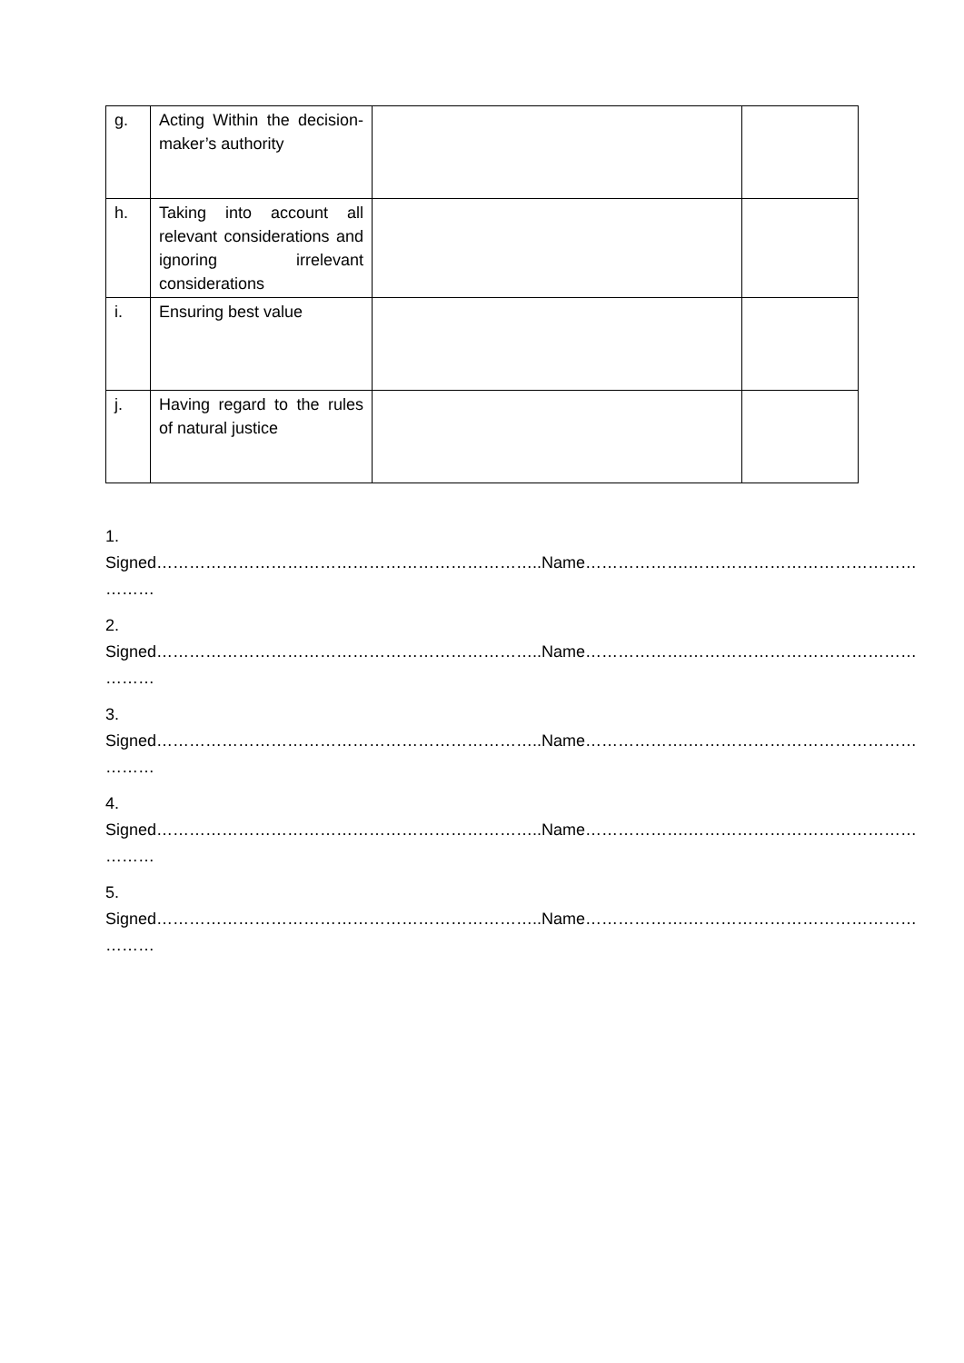| g. | Acting Within the decision-maker’s authority | | |
| h. | Taking into account all relevant considerations and ignoring irrelevant considerations | | |
| i. | Ensuring best value | | |
| j. | Having regard to the rules of natural justice | | |
1.
Signed……………………………………………………………..Name……………….……………………………………
………
2.
Signed……………………………………………………………..Name……………….……………………………………
………
3.
Signed……………………………………………………………..Name……………….……………………………………
………
4.
Signed……………………………………………………………..Name……………….……………………………………
………
5.
Signed……………………………………………………………..Name……………….……………………………………
………